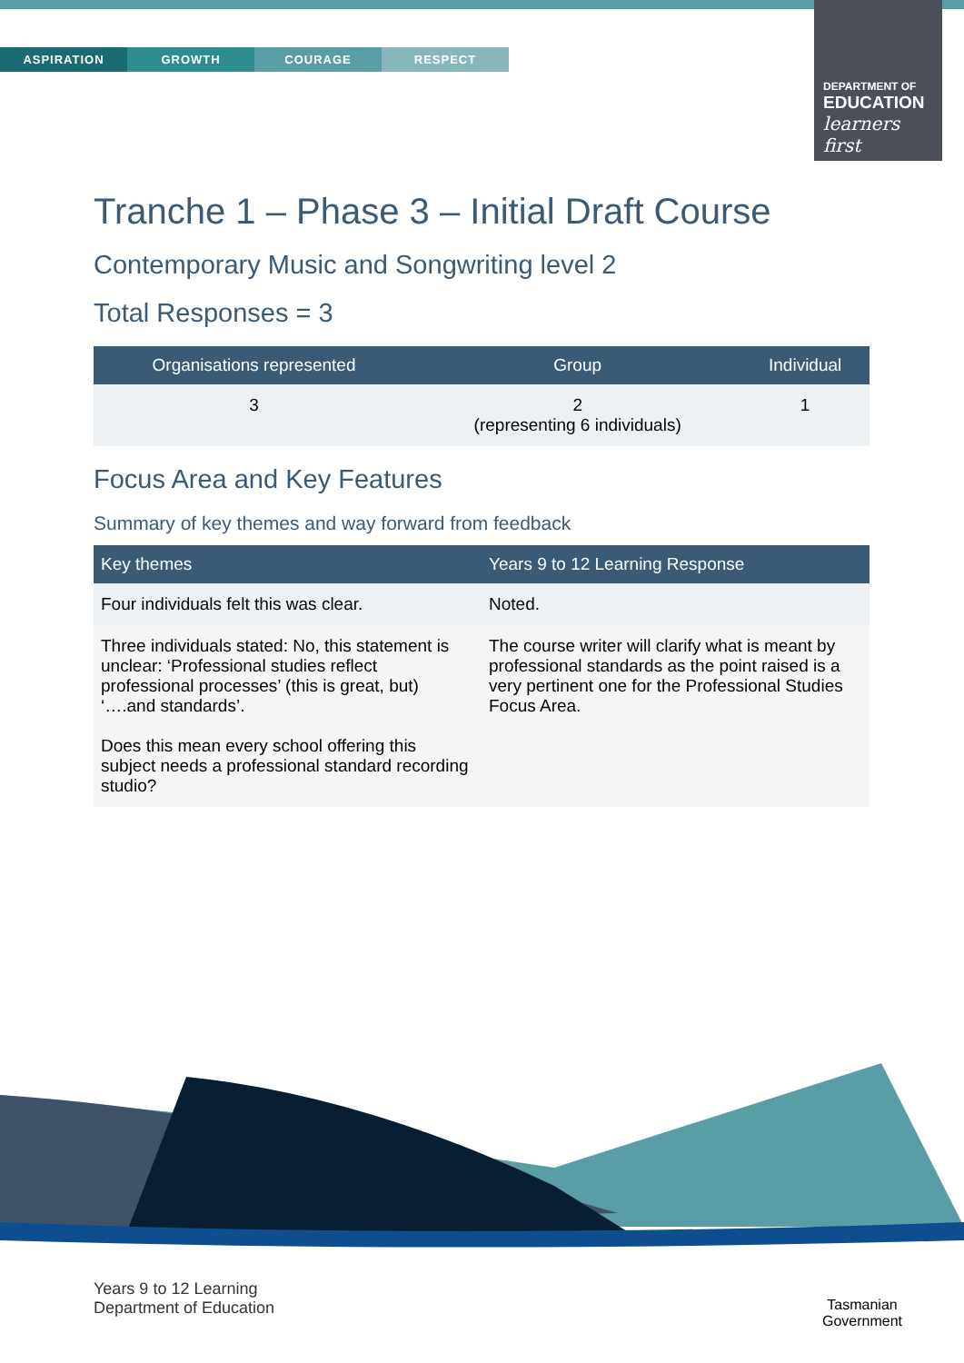ASPIRATION GROWTH COURAGE RESPECT
DEPARTMENT OF
EDUCATION
learners first
Tranche 1 – Phase 3 – Initial Draft Course
Contemporary Music and Songwriting level 2
Total Responses = 3
| Organisations represented | Group | Individual |
| --- | --- | --- |
| 3 | 2 (representing 6 individuals) | 1 |
Focus Area and Key Features
Summary of key themes and way forward from feedback
| Key themes | Years 9 to 12 Learning Response |
| --- | --- |
| Four individuals felt this was clear. | Noted. |
| Three individuals stated: No, this statement is unclear: ‘Professional studies reflect professional processes’ (this is great, but) ‘….and standards’. Does this mean every school offering this subject needs a professional standard recording studio? | The course writer will clarify what is meant by professional standards as the point raised is a very pertinent one for the Professional Studies Focus Area. |
Years 9 to 12 Learning
Department of Education
Tasmanian
Government